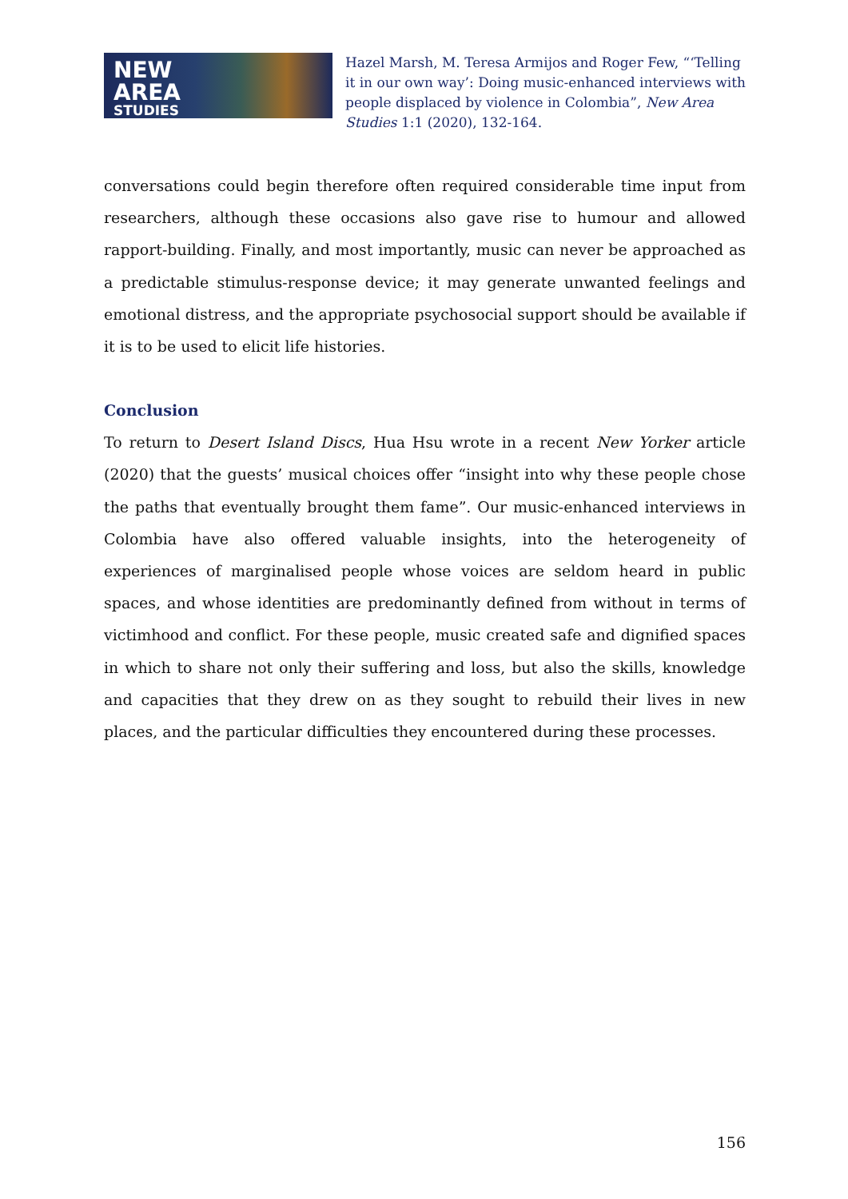NEW
AREA
STUDIES
Hazel Marsh, M. Teresa Armijos and Roger Few, “‘Telling it in our own way’: Doing music-enhanced interviews with people displaced by violence in Colombia”, New Area Studies 1:1 (2020), 132-164.
conversations could begin therefore often required considerable time input from researchers, although these occasions also gave rise to humour and allowed rapport-building. Finally, and most importantly, music can never be approached as a predictable stimulus-response device; it may generate unwanted feelings and emotional distress, and the appropriate psychosocial support should be available if it is to be used to elicit life histories.
Conclusion
To return to Desert Island Discs, Hua Hsu wrote in a recent New Yorker article (2020) that the guests’ musical choices offer “insight into why these people chose the paths that eventually brought them fame”. Our music-enhanced interviews in Colombia have also offered valuable insights, into the heterogeneity of experiences of marginalised people whose voices are seldom heard in public spaces, and whose identities are predominantly defined from without in terms of victimhood and conflict. For these people, music created safe and dignified spaces in which to share not only their suffering and loss, but also the skills, knowledge and capacities that they drew on as they sought to rebuild their lives in new places, and the particular difficulties they encountered during these processes.
156